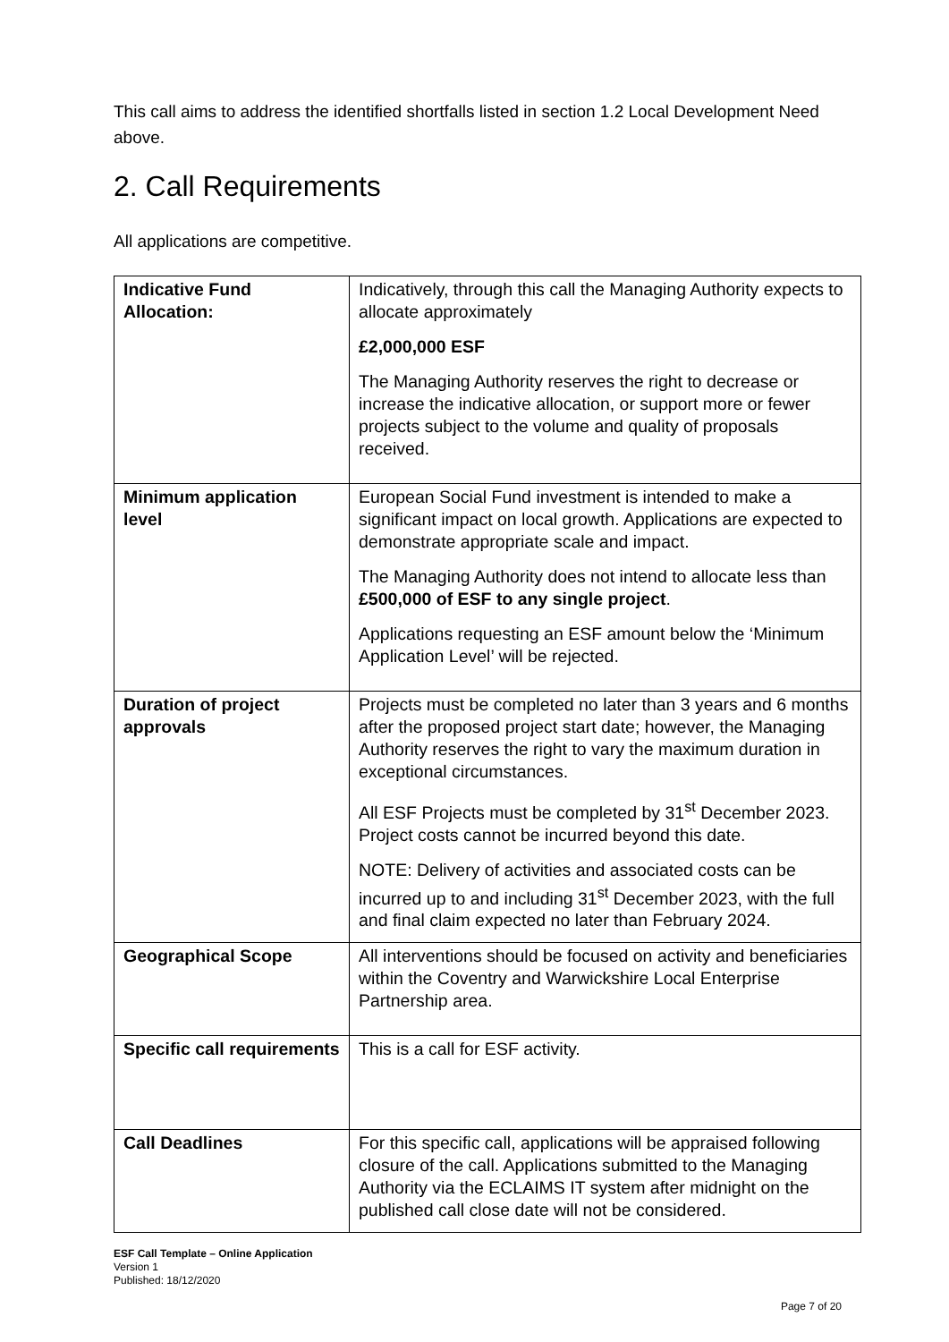This call aims to address the identified shortfalls listed in section 1.2 Local Development Need above.
2. Call Requirements
All applications are competitive.
| Indicative Fund Allocation: | Indicatively, through this call the Managing Authority expects to allocate approximately £2,000,000 ESF The Managing Authority reserves the right to decrease or increase the indicative allocation, or support more or fewer projects subject to the volume and quality of proposals received. |
| Minimum application level | European Social Fund investment is intended to make a significant impact on local growth. Applications are expected to demonstrate appropriate scale and impact. The Managing Authority does not intend to allocate less than £500,000 of ESF to any single project . Applications requesting an ESF amount below the ‘Minimum Application Level’ will be rejected. |
| Duration of project approvals | Projects must be completed no later than 3 years and 6 months after the proposed project start date; however, the Managing Authority reserves the right to vary the maximum duration in exceptional circumstances. All ESF Projects must be completed by 31<sup>st</sup> December 2023. Project costs cannot be incurred beyond this date. NOTE: Delivery of activities and associated costs can be incurred up to and including 31<sup>st</sup> December 2023, with the full and final claim expected no later than February 2024. |
| Geographical Scope | All interventions should be focused on activity and beneficiaries within the Coventry and Warwickshire Local Enterprise Partnership area. |
| Specific call requirements | This is a call for ESF activity. |
| Call Deadlines | For this specific call, applications will be appraised following closure of the call. Applications submitted to the Managing Authority via the ECLAIMS IT system after midnight on the published call close date will not be considered. |
ESF Call Template – Online Application
Version 1
Published: 18/12/2020
Page 7 of 20